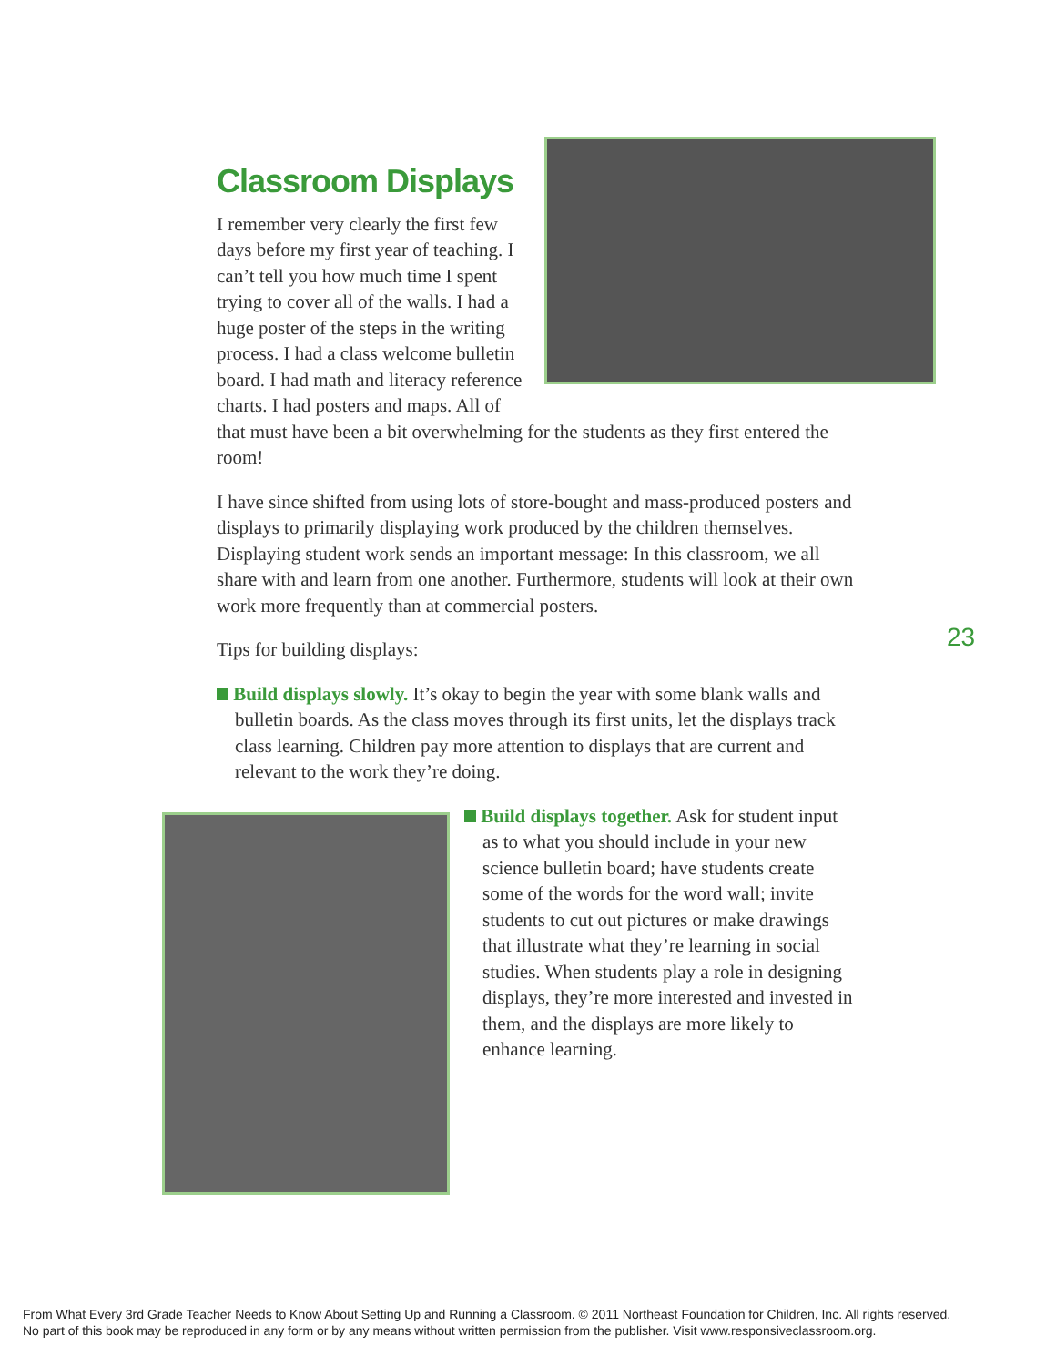Classroom Displays
I remember very clearly the first few days before my first year of teaching. I can’t tell you how much time I spent trying to cover all of the walls. I had a huge poster of the steps in the writing process. I had a class welcome bulletin board. I had math and literacy reference charts. I had posters and maps. All of that must have been a bit overwhelming for the students as they first entered the room!
I have since shifted from using lots of store-bought and mass-produced posters and displays to primarily displaying work produced by the children themselves. Displaying student work sends an important message: In this classroom, we all share with and learn from one another. Furthermore, students will look at their own work more frequently than at commercial posters.
Tips for building displays:
Build displays slowly. It’s okay to begin the year with some blank walls and bulletin boards. As the class moves through its first units, let the displays track class learning. Children pay more attention to displays that are current and relevant to the work they’re doing.
Build displays together. Ask for student input as to what you should include in your new science bulletin board; have students create some of the words for the word wall; invite students to cut out pictures or make drawings that illustrate what they’re learning in social studies. When students play a role in designing displays, they’re more interested and invested in them, and the displays are more likely to enhance learning.
23
From What Every 3rd Grade Teacher Needs to Know About Setting Up and Running a Classroom. © 2011 Northeast Foundation for Children, Inc. All rights reserved.
No part of this book may be reproduced in any form or by any means without written permission from the publisher. Visit www.responsiveclassroom.org.